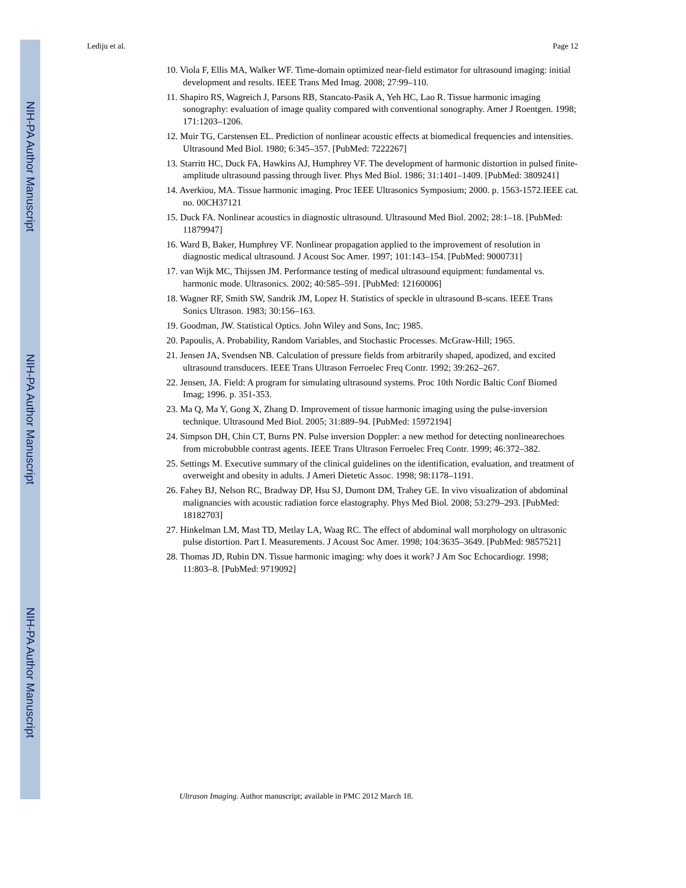NIH-PA Author Manuscript
NIH-PA Author Manuscript
NIH-PA Author Manuscript
Lediju et al. Page 12
10. Viola F, Ellis MA, Walker WF. Time-domain optimized near-field estimator for ultrasound imaging: initial development and results. IEEE Trans Med Imag. 2008; 27:99–110.
11. Shapiro RS, Wagreich J, Parsons RB, Stancato-Pasik A, Yeh HC, Lao R. Tissue harmonic imaging sonography: evaluation of image quality compared with conventional sonography. Amer J Roentgen. 1998; 171:1203–1206.
12. Muir TG, Carstensen EL. Prediction of nonlinear acoustic effects at biomedical frequencies and intensities. Ultrasound Med Biol. 1980; 6:345–357. [PubMed: 7222267]
13. Starritt HC, Duck FA, Hawkins AJ, Humphrey VF. The development of harmonic distortion in pulsed finite-amplitude ultrasound passing through liver. Phys Med Biol. 1986; 31:1401–1409. [PubMed: 3809241]
14. Averkiou, MA. Tissue harmonic imaging. Proc IEEE Ultrasonics Symposium; 2000. p. 1563-1572.IEEE cat. no. 00CH37121
15. Duck FA. Nonlinear acoustics in diagnostic ultrasound. Ultrasound Med Biol. 2002; 28:1–18. [PubMed: 11879947]
16. Ward B, Baker, Humphrey VF. Nonlinear propagation applied to the improvement of resolution in diagnostic medical ultrasound. J Acoust Soc Amer. 1997; 101:143–154. [PubMed: 9000731]
17. van Wijk MC, Thijssen JM. Performance testing of medical ultrasound equipment: fundamental vs. harmonic mode. Ultrasonics. 2002; 40:585–591. [PubMed: 12160006]
18. Wagner RF, Smith SW, Sandrik JM, Lopez H. Statistics of speckle in ultrasound B-scans. IEEE Trans Sonics Ultrason. 1983; 30:156–163.
19. Goodman, JW. Statistical Optics. John Wiley and Sons, Inc; 1985.
20. Papoulis, A. Probability, Random Variables, and Stochastic Processes. McGraw-Hill; 1965.
21. Jensen JA, Svendsen NB. Calculation of pressure fields from arbitrarily shaped, apodized, and excited ultrasound transducers. IEEE Trans Ultrason Ferroelec Freq Contr. 1992; 39:262–267.
22. Jensen, JA. Field: A program for simulating ultrasound systems. Proc 10th Nordic Baltic Conf Biomed Imag; 1996. p. 351-353.
23. Ma Q, Ma Y, Gong X, Zhang D. Improvement of tissue harmonic imaging using the pulse-inversion technique. Ultrasound Med Biol. 2005; 31:889–94. [PubMed: 15972194]
24. Simpson DH, Chin CT, Burns PN. Pulse inversion Doppler: a new method for detecting nonlinearechoes from microbubble contrast agents. IEEE Trans Ultrason Ferroelec Freq Contr. 1999; 46:372–382.
25. Settings M. Executive summary of the clinical guidelines on the identification, evaluation, and treatment of overweight and obesity in adults. J Ameri Dietetic Assoc. 1998; 98:1178–1191.
26. Fahey BJ, Nelson RC, Bradway DP, Hsu SJ, Dumont DM, Trahey GE. In vivo visualization of abdominal malignancies with acoustic radiation force elastography. Phys Med Biol. 2008; 53:279–293. [PubMed: 18182703]
27. Hinkelman LM, Mast TD, Metlay LA, Waag RC. The effect of abdominal wall morphology on ultrasonic pulse distortion. Part I. Measurements. J Acoust Soc Amer. 1998; 104:3635–3649. [PubMed: 9857521]
28. Thomas JD, Rubin DN. Tissue harmonic imaging: why does it work? J Am Soc Echocardiogr. 1998; 11:803–8. [PubMed: 9719092]
Ultrason Imaging. Author manuscript; available in PMC 2012 March 18.